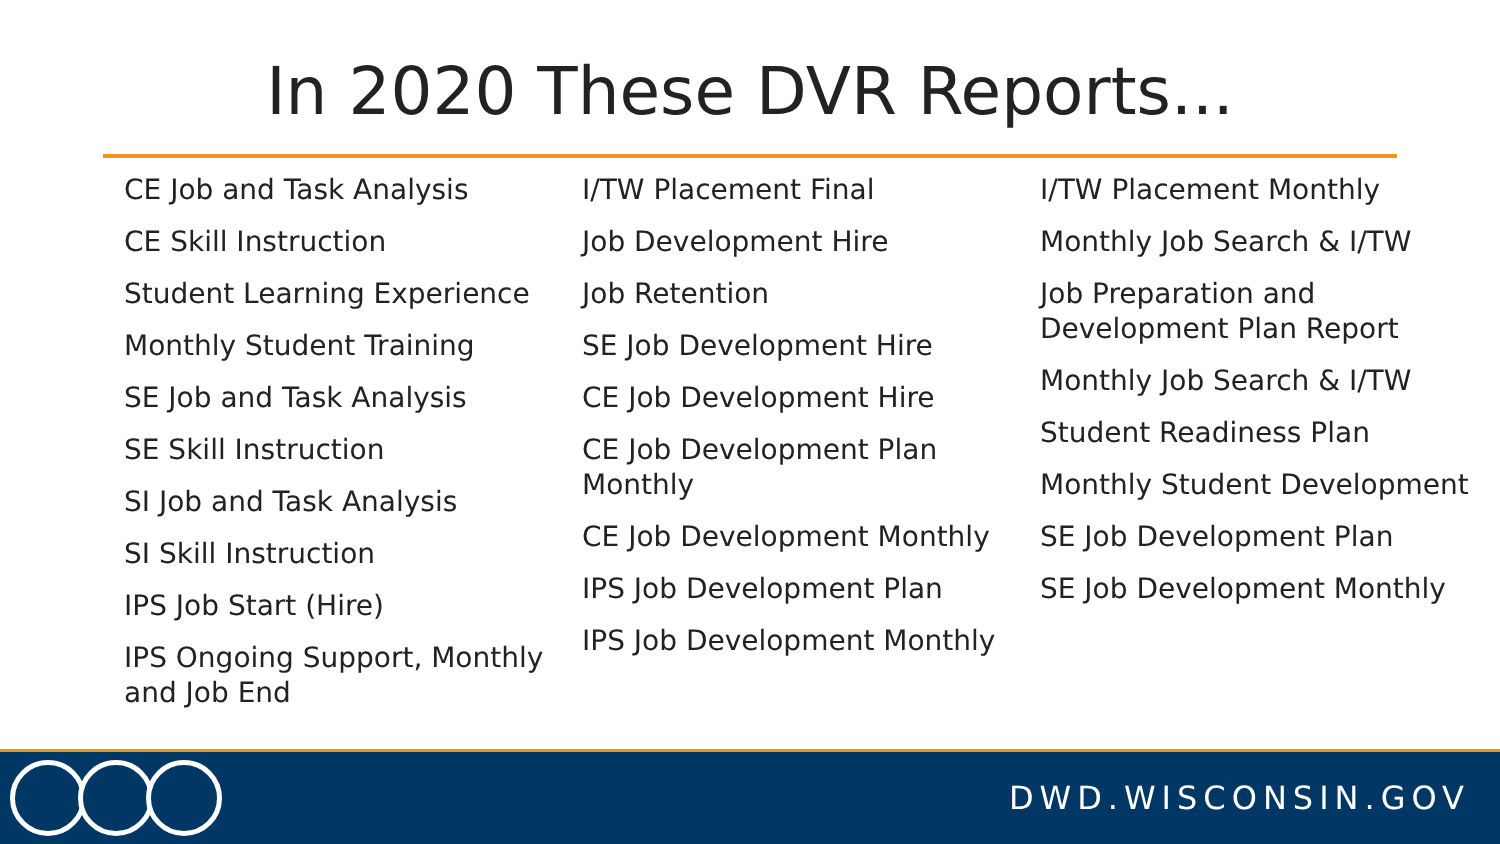In 2020 These DVR Reports...
CE Job and Task Analysis
CE Skill Instruction
Student Learning Experience
Monthly Student Training
SE Job and Task Analysis
SE Skill Instruction
SI Job and Task Analysis
SI Skill Instruction
IPS Job Start (Hire)
IPS Ongoing Support, Monthly and Job End
I/TW Placement Final
Job Development Hire
Job Retention
SE Job Development Hire
CE Job Development Hire
CE Job Development Plan Monthly
CE Job Development Monthly
IPS Job Development Plan
IPS Job Development Monthly
I/TW Placement Monthly
Monthly Job Search & I/TW
Job Preparation and Development Plan Report
Monthly Job Search & I/TW
Student Readiness Plan
Monthly Student Development
SE Job Development Plan
SE Job Development Monthly
DWD.WISCONSIN.GOV